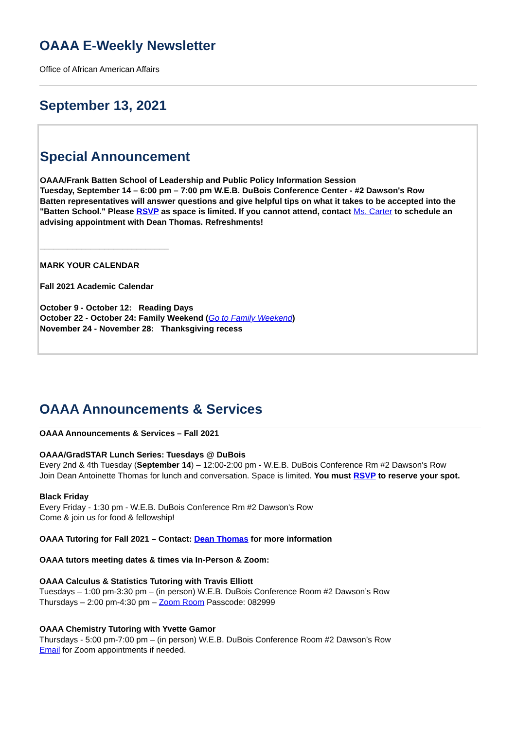OAAA E-Weekly Newsletter
Office of African American Affairs
September 13, 2021
Special Announcement
OAAA/Frank Batten School of Leadership and Public Policy Information Session
Tuesday, September 14 – 6:00 pm – 7:00 pm W.E.B. DuBois Conference Center - #2 Dawson's Row
Batten representatives will answer questions and give helpful tips on what it takes to be accepted into the "Batten School." Please RSVP as space is limited. If you cannot attend, contact Ms. Carter to schedule an advising appointment with Dean Thomas. Refreshments!
____________________________
MARK YOUR CALENDAR
Fall 2021 Academic Calendar
October 9 - October 12: Reading Days
October 22 - October 24: Family Weekend (Go to Family Weekend)
November 24 - November 28: Thanksgiving recess
OAAA Announcements & Services
OAAA Announcements & Services – Fall 2021
OAAA/GradSTAR Lunch Series: Tuesdays @ DuBois
Every 2nd & 4th Tuesday (September 14) – 12:00-2:00 pm - W.E.B. DuBois Conference Rm #2 Dawson's Row
Join Dean Antoinette Thomas for lunch and conversation. Space is limited. You must RSVP to reserve your spot.
Black Friday
Every Friday - 1:30 pm - W.E.B. DuBois Conference Rm #2 Dawson's Row
Come & join us for food & fellowship!
OAAA Tutoring for Fall 2021 – Contact: Dean Thomas for more information
OAAA tutors meeting dates & times via In-Person & Zoom:
OAAA Calculus & Statistics Tutoring with Travis Elliott
Tuesdays – 1:00 pm-3:30 pm – (in person) W.E.B. DuBois Conference Room #2 Dawson’s Row
Thursdays – 2:00 pm-4:30 pm – Zoom Room Passcode: 082999
OAAA Chemistry Tutoring with Yvette Gamor
Thursdays - 5:00 pm-7:00 pm – (in person) W.E.B. DuBois Conference Room #2 Dawson’s Row
Email for Zoom appointments if needed.